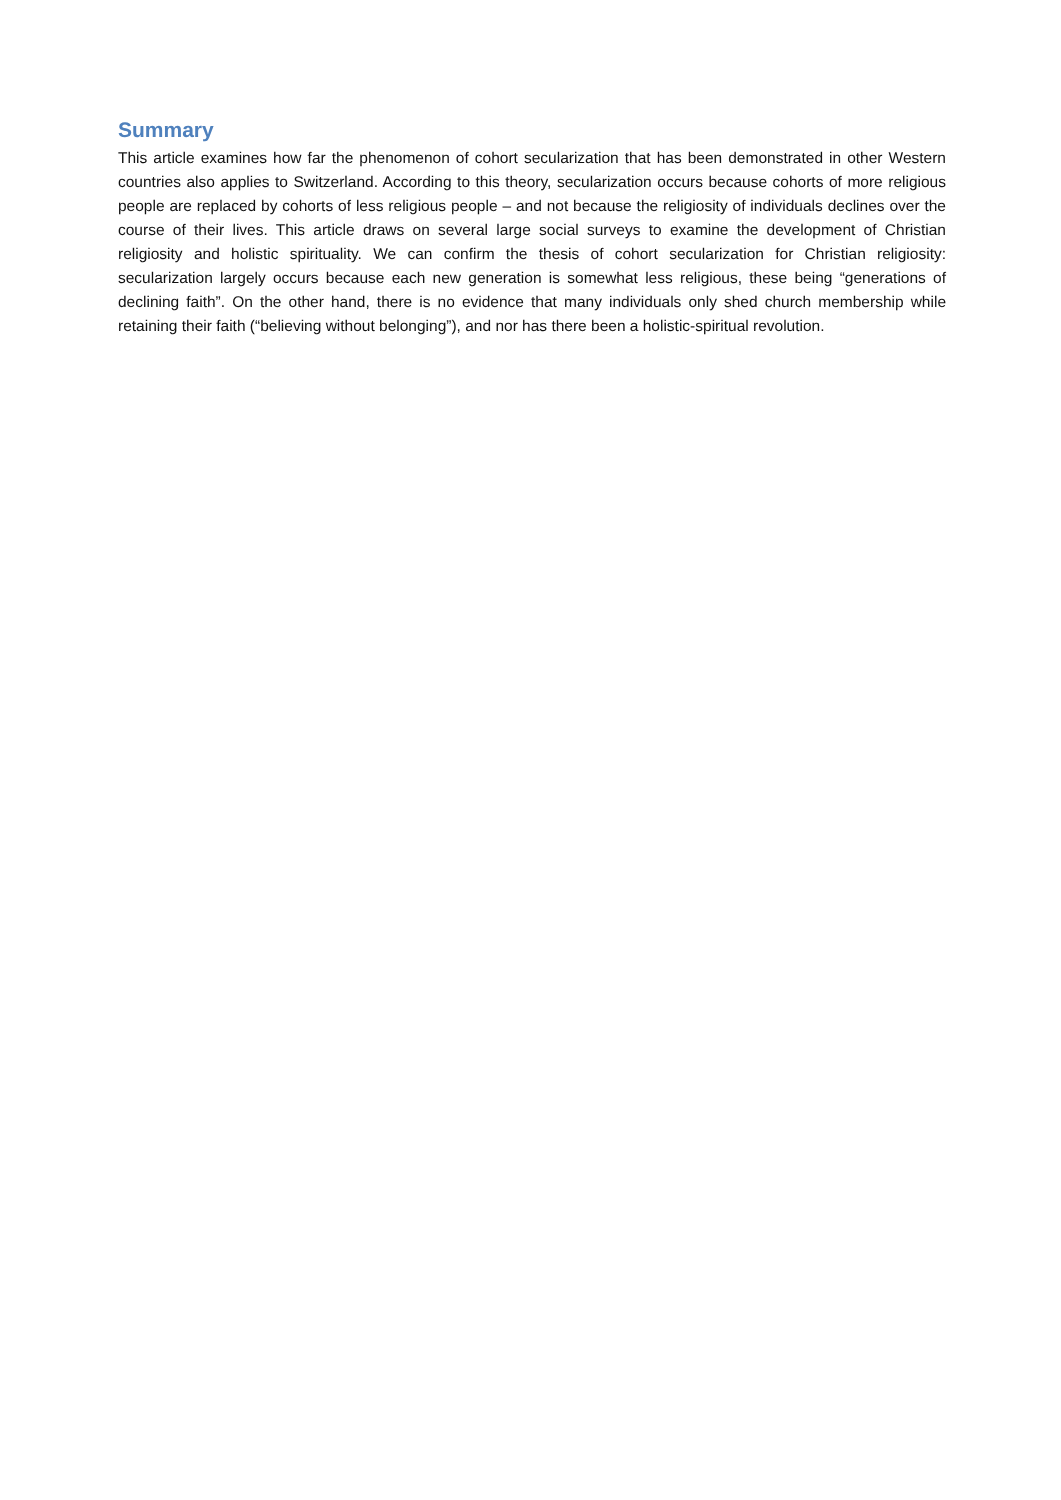Summary
This article examines how far the phenomenon of cohort secularization that has been demonstrated in other Western countries also applies to Switzerland. According to this theory, secularization occurs because cohorts of more religious people are replaced by cohorts of less religious people – and not because the religiosity of individuals declines over the course of their lives. This article draws on several large social surveys to examine the development of Christian religiosity and holistic spirituality. We can confirm the thesis of cohort secularization for Christian religiosity: secularization largely occurs because each new generation is somewhat less religious, these being “generations of declining faith”. On the other hand, there is no evidence that many individuals only shed church membership while retaining their faith (“believing without belonging”), and nor has there been a holistic-spiritual revolution.